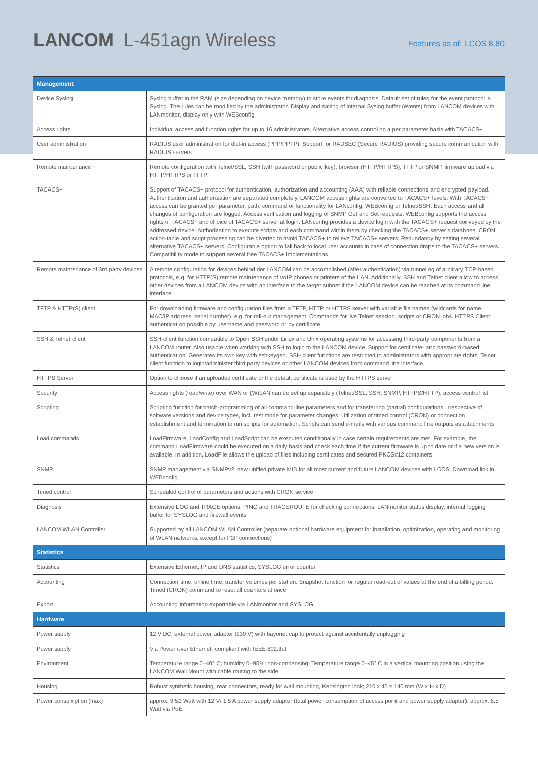LANCOM L-451agn Wireless
Features as of: LCOS 8.80
| Management | |
| --- | --- |
| Device Syslog | Syslog buffer in the RAM (size depending on device memory) to store events for diagnosis. Default set of rules for the event protocol in Syslog. The rules can be modified by the administrator. Display and saving of internal Syslog buffer (events) from LANCOM devices with LANmonitor, display only with WEBconfig |
| Access rights | Individual access and function rights for up to 16 administrators. Alternative access control on a per parameter basis with TACACS+ |
| User administration | RADIUS user administration for dial-in access (PPP/PPTP). Support for RADSEC (Secure RADIUS) providing secure communication with RADIUS servers |
| Remote maintenance | Remote configuration with Telnet/SSL, SSH (with password or public key), browser (HTTP/HTTPS), TFTP or SNMP, firmware upload via HTTP/HTTPS or TFTP |
| TACACS+ | Support of TACACS+ protocol for authentication, authorization and accounting (AAA) with reliable connections and encrypted payload. Authentication and authorization are separated completely. LANCOM access rights are converted to TACACS+ levels. With TACACS+ access can be granted per parameter, path, command or functionality for LANconfig, WEBconfig or Telnet/SSH. Each access and all changes of configuration are logged. Access verification and logging of SNMP Get and Set requests. WEBconfig supports the access rights of TACACS+ and choice of TACACS+ server at login. LANconfig provides a device login with the TACACS+ request conveyed by the addressed device. Authorization to execute scripts and each command within them by checking the TACACS+ server’s database. CRON, action-table and script processing can be diverted to avoid TACACS+ to relieve TACACS+ servers. Redundancy by setting several alternative TACACS+ servers. Configurable option to fall back to local user accounts in case of connection drops to the TACACS+ servers. Compatibility mode to support several free TACACS+ implementations |
| Remote maintenance of 3rd party devices | A remote configuration for devices behind der LANCOM can be accomplished (after authentication) via tunneling of arbitrary TCP-based protocols, e.g. for HTTP(S) remote maintenance of VoIP phones or printers of the LAN. Additionally, SSH and Telnet client allow to access other devices from a LANCOM device with an interface to the target subnet if the LANCOM device can be reached at its command line interface |
| TFTP & HTTP(S) client | For downloading firmware and configuration files from a TFTP, HTTP or HTTPS server with variable file names (wildcards for name, MAC/IP address, serial number), e.g. for roll-out management. Commands for live Telnet session, scripts or CRON jobs. HTTPS Client authentication possible by username and password or by certificate |
| SSH & Telnet client | SSH-client function compatible to Open SSH under Linux and Unix operating systems for accessing third-party components from a LANCOM router. Also usable when working with SSH to login to the LANCOM device. Support for certificate- and password-based authentication. Generates its own key with sshkeygen. SSH client functions are restricted to administrators with appropriate rights. Telnet client function to login/administer third party devices or other LANCOM devices from command line interface |
| HTTPS Server | Option to choose if an uploaded certificate or the default certificate is used by the HTTPS server |
| Security | Access rights (read/write) over WAN or (W)LAN can be set up separately (Telnet/SSL, SSH, SNMP, HTTPS/HTTP), access control list |
| Scripting | Scripting function for batch-programming of all command-line parameters and for transferring (partial) configurations, irrespective of software versions and device types, incl. test mode for parameter changes. Utilization of timed control (CRON) or connection establishment and termination to run scripts for automation. Scripts can send e-mails with various command line outputs as attachments |
| Load commands | LoadFirmware, LoadConfig and LoadScript can be executed conditionally in case certain requirements are met. For example, the command LoadFirmware could be executed on a daily basis and check each time if the current firmware is up to date or if a new version is available. In addition, LoadFile allows the upload of files including certificates and secured PKCS#12 containers |
| SNMP | SNMP management via SNMPv2, new unified private MIB for all most current and future LANCOM devices with LCOS. Download link in WEBconfig |
| Timed control | Scheduled control of parameters and actions with CRON service |
| Diagnosis | Extensive LOG and TRACE options, PING and TRACEROUTE for checking connections, LANmonitor status display, internal logging buffer for SYSLOG and firewall events |
| LANCOM WLAN Controller | Supported by all LANCOM WLAN Controller (separate optional hardware equipment for installation, optimization, operating and monitoring of WLAN networks, except for P2P connections) |
| Statistics | |
| Statistics | Extensive Ethernet, IP and DNS statistics; SYSLOG error counter |
| Accounting | Connection time, online time, transfer volumes per station. Snapshot function for regular read-out of values at the end of a billing period. Timed (CRON) command to reset all counters at once |
| Export | Accounting information exportable via LANmonitor and SYSLOG |
| Hardware | |
| Power supply | 12 V DC, external power adapter (230 V) with bayonet cap to protect against accidentally unplugging |
| Power supply | Via Power over Ethernet, compliant with IEEE 802.3af |
| Environment | Temperature range 0–40° C; humidity 0–95%; non-condensing; Temperature range 0–45° C in a vertical mounting position using the LANCOM Wall Mount with cable routing to the side |
| Housing | Robust synthetic housing, rear connectors, ready for wall mounting, Kensington lock; 210 x 45 x 140 mm (W x H x D) |
| Power consumption (max) | approx. 9.51 Watt with 12 V/ 1,5 A power supply adapter (total power consumption of access point and power supply adapter), approx. 8.5 Watt via PoE |